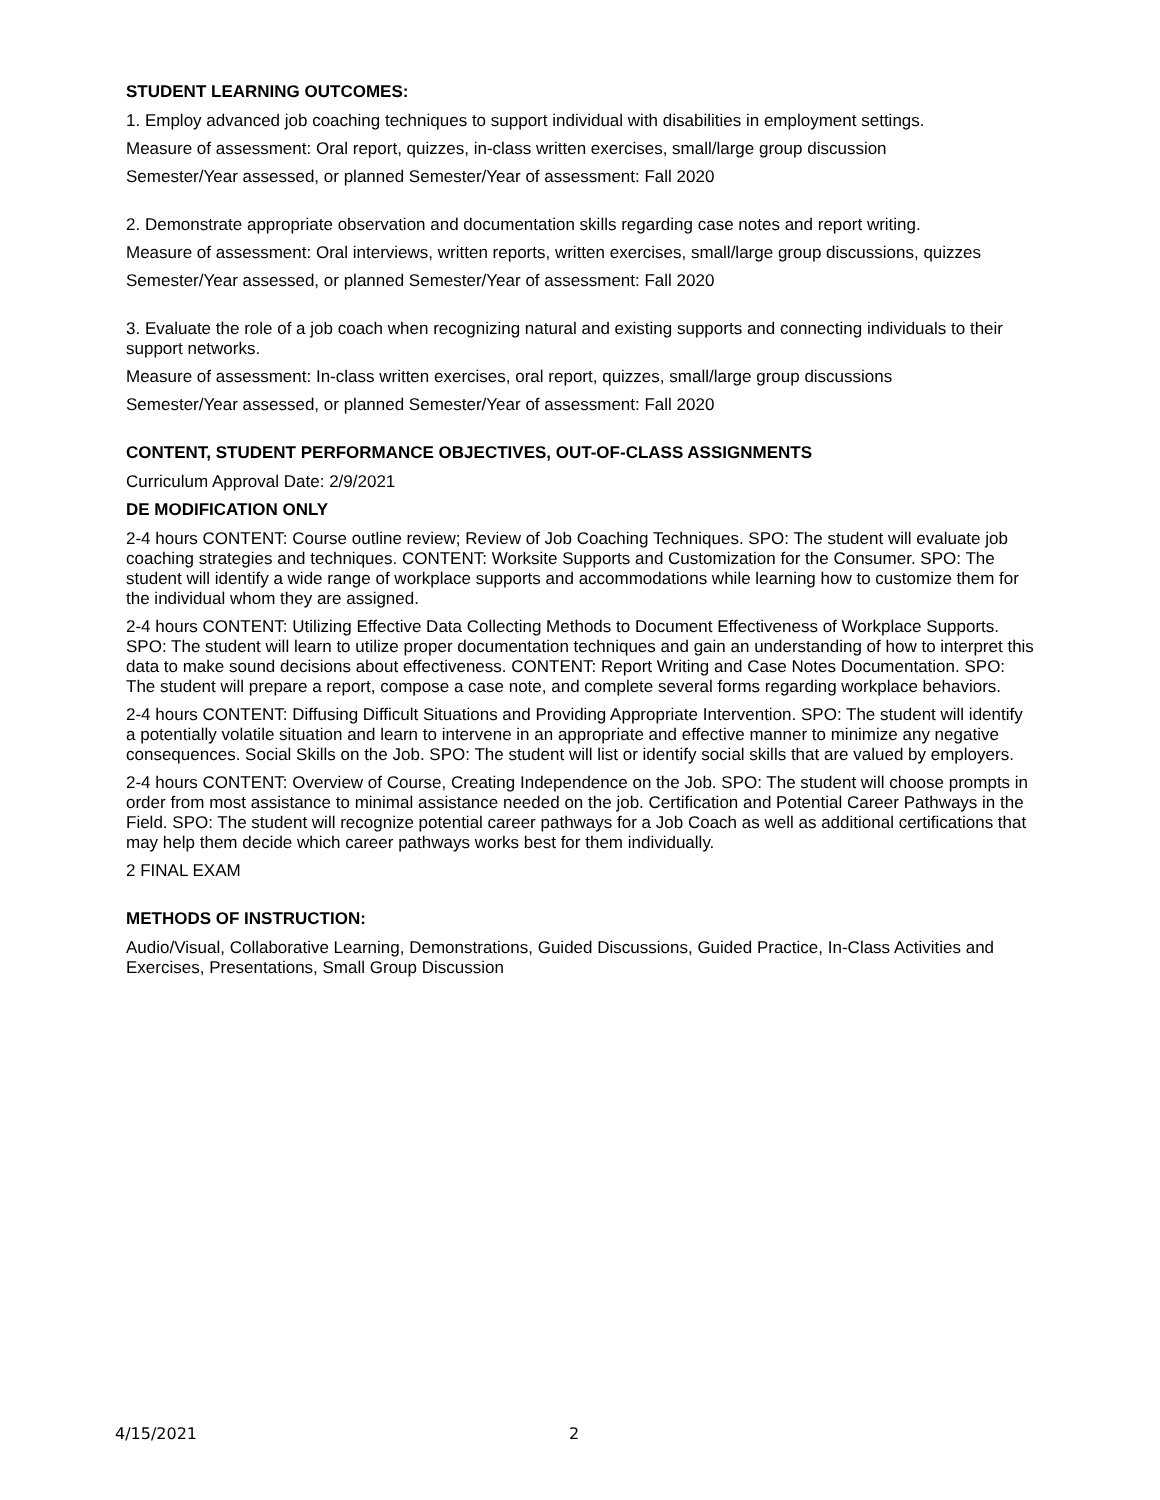STUDENT LEARNING OUTCOMES:
1. Employ advanced job coaching techniques to support individual with disabilities in employment settings.
Measure of assessment: Oral report, quizzes, in-class written exercises, small/large group discussion
Semester/Year assessed, or planned Semester/Year of assessment: Fall 2020
2. Demonstrate appropriate observation and documentation skills regarding case notes and report writing.
Measure of assessment: Oral interviews, written reports, written exercises, small/large group discussions, quizzes
Semester/Year assessed, or planned Semester/Year of assessment: Fall 2020
3. Evaluate the role of a job coach when recognizing natural and existing supports and connecting individuals to their support networks.
Measure of assessment: In-class written exercises, oral report, quizzes, small/large group discussions
Semester/Year assessed, or planned Semester/Year of assessment: Fall 2020
CONTENT, STUDENT PERFORMANCE OBJECTIVES, OUT-OF-CLASS ASSIGNMENTS
Curriculum Approval Date: 2/9/2021
DE MODIFICATION ONLY
2-4 hours CONTENT: Course outline review; Review of Job Coaching Techniques. SPO: The student will evaluate job coaching strategies and techniques. CONTENT: Worksite Supports and Customization for the Consumer. SPO: The student will identify a wide range of workplace supports and accommodations while learning how to customize them for the individual whom they are assigned.
2-4 hours CONTENT: Utilizing Effective Data Collecting Methods to Document Effectiveness of Workplace Supports. SPO: The student will learn to utilize proper documentation techniques and gain an understanding of how to interpret this data to make sound decisions about effectiveness. CONTENT: Report Writing and Case Notes Documentation. SPO: The student will prepare a report, compose a case note, and complete several forms regarding workplace behaviors.
2-4 hours CONTENT: Diffusing Difficult Situations and Providing Appropriate Intervention. SPO: The student will identify a potentially volatile situation and learn to intervene in an appropriate and effective manner to minimize any negative consequences. Social Skills on the Job. SPO: The student will list or identify social skills that are valued by employers.
2-4 hours CONTENT: Overview of Course, Creating Independence on the Job. SPO: The student will choose prompts in order from most assistance to minimal assistance needed on the job. Certification and Potential Career Pathways in the Field. SPO: The student will recognize potential career pathways for a Job Coach as well as additional certifications that may help them decide which career pathways works best for them individually.
2 FINAL EXAM
METHODS OF INSTRUCTION:
Audio/Visual, Collaborative Learning, Demonstrations, Guided Discussions, Guided Practice, In-Class Activities and Exercises, Presentations, Small Group Discussion
4/15/2021 2